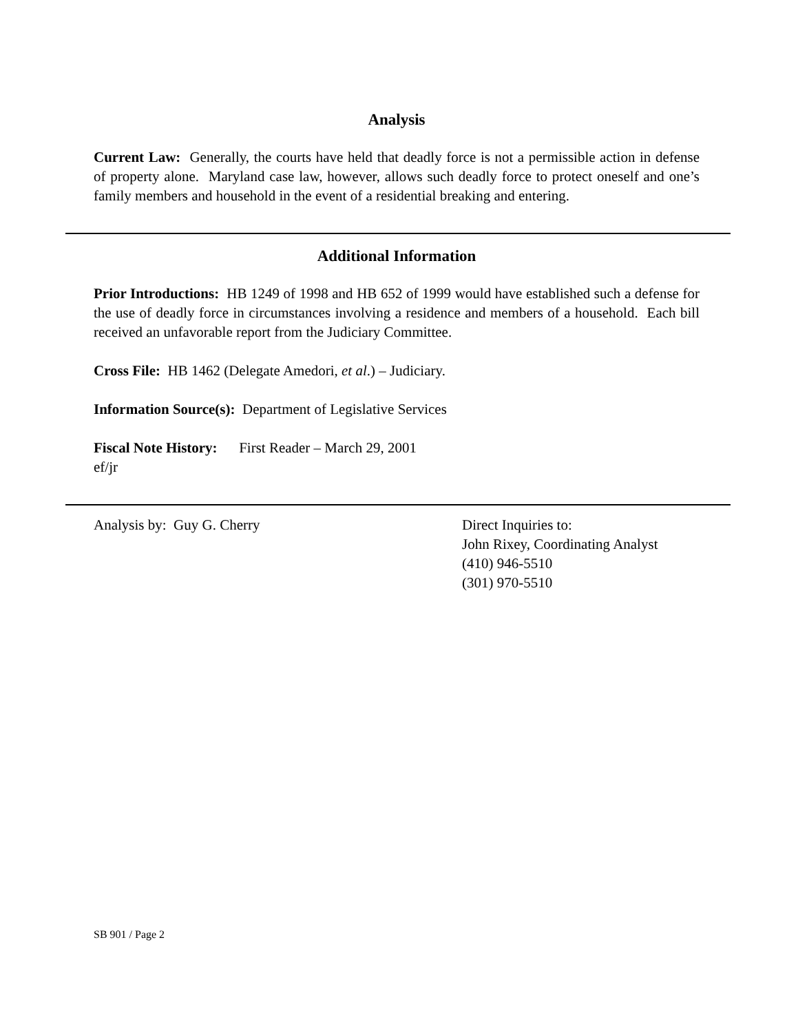Analysis
Current Law: Generally, the courts have held that deadly force is not a permissible action in defense of property alone. Maryland case law, however, allows such deadly force to protect oneself and one’s family members and household in the event of a residential breaking and entering.
Additional Information
Prior Introductions: HB 1249 of 1998 and HB 652 of 1999 would have established such a defense for the use of deadly force in circumstances involving a residence and members of a household. Each bill received an unfavorable report from the Judiciary Committee.
Cross File: HB 1462 (Delegate Amedori, et al.) – Judiciary.
Information Source(s): Department of Legislative Services
Fiscal Note History: First Reader – March 29, 2001
ef/jr
Analysis by: Guy G. Cherry Direct Inquiries to:
John Rixey, Coordinating Analyst
(410) 946-5510
(301) 970-5510
SB 901 / Page 2